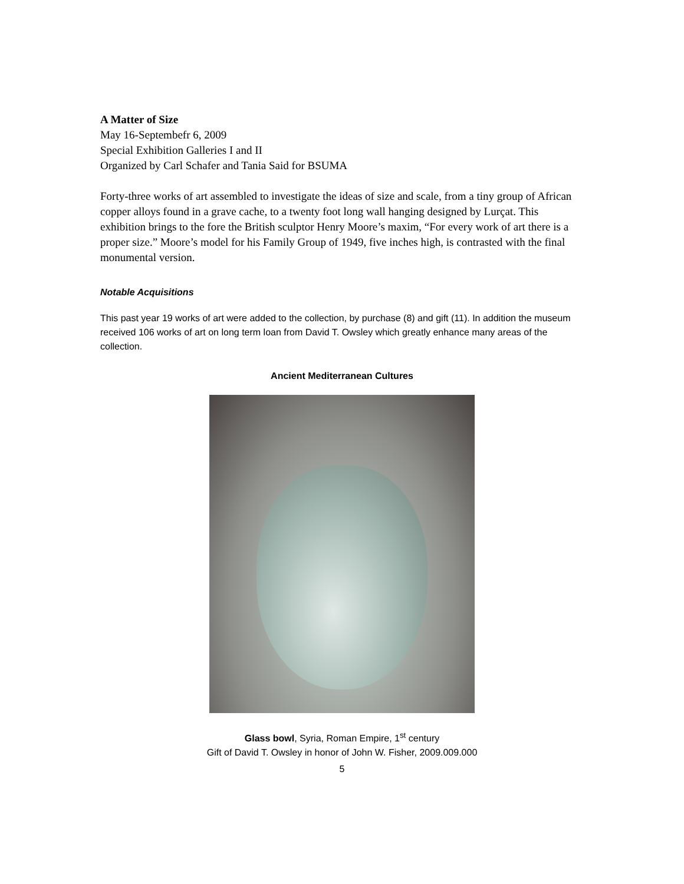A Matter of Size
May 16-Septembefr 6, 2009
Special Exhibition Galleries I and II
Organized by Carl Schafer and Tania Said for BSUMA
Forty-three works of art assembled to investigate the ideas of size and scale, from a tiny group of African copper alloys found in a grave cache, to a twenty foot long wall hanging designed by Lurçat. This exhibition brings to the fore the British sculptor Henry Moore’s maxim, “For every work of art there is a proper size.” Moore’s model for his Family Group of 1949, five inches high, is contrasted with the final monumental version.
Notable Acquisitions
This past year 19 works of art were added to the collection, by purchase (8) and gift (11). In addition the museum received 106 works of art on long term loan from David T. Owsley which greatly enhance many areas of the collection.
Ancient Mediterranean Cultures
Glass bowl, Syria, Roman Empire, 1<sup>st</sup> century
Gift of David T. Owsley in honor of John W. Fisher, 2009.009.000
5